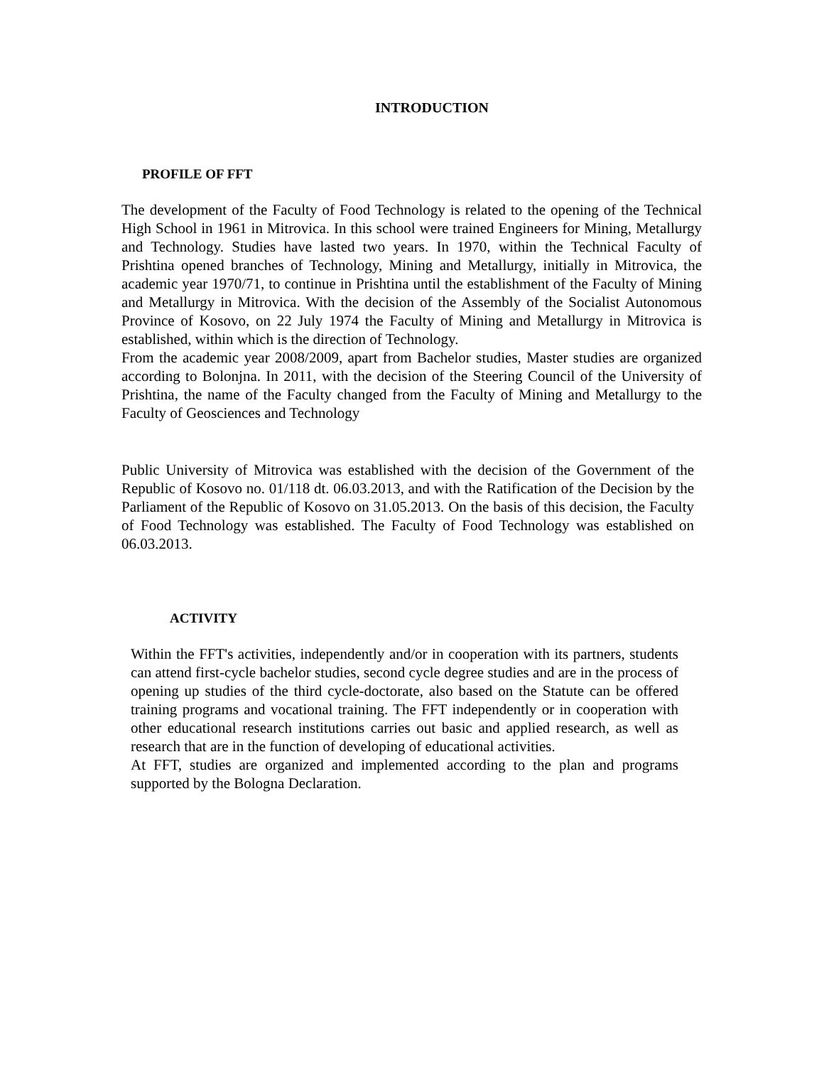INTRODUCTION
PROFILE OF FFT
The development of the Faculty of Food Technology is related to the opening of the Technical High School in 1961 in Mitrovica. In this school were trained Engineers for Mining, Metallurgy and Technology. Studies have lasted two years. In 1970, within the Technical Faculty of Prishtina opened branches of Technology, Mining and Metallurgy, initially in Mitrovica, the academic year 1970/71, to continue in Prishtina until the establishment of the Faculty of Mining and Metallurgy in Mitrovica. With the decision of the Assembly of the Socialist Autonomous Province of Kosovo, on 22 July 1974 the Faculty of Mining and Metallurgy in Mitrovica is established, within which is the direction of Technology.
From the academic year 2008/2009, apart from Bachelor studies, Master studies are organized according to Bolonjna. In 2011, with the decision of the Steering Council of the University of Prishtina, the name of the Faculty changed from the Faculty of Mining and Metallurgy to the Faculty of Geosciences and Technology
Public University of Mitrovica was established with the decision of the Government of the Republic of Kosovo no. 01/118 dt. 06.03.2013, and with the Ratification of the Decision by the Parliament of the Republic of Kosovo on 31.05.2013. On the basis of this decision, the Faculty of Food Technology was established. The Faculty of Food Technology was established on 06.03.2013.
ACTIVITY
Within the FFT's activities, independently and/or in cooperation with its partners, students can attend first-cycle bachelor studies, second cycle degree studies and are in the process of opening up studies of the third cycle-doctorate, also based on the Statute can be offered training programs and vocational training. The FFT independently or in cooperation with other educational research institutions carries out basic and applied research, as well as research that are in the function of developing of educational activities.
At FFT, studies are organized and implemented according to the plan and programs supported by the Bologna Declaration.